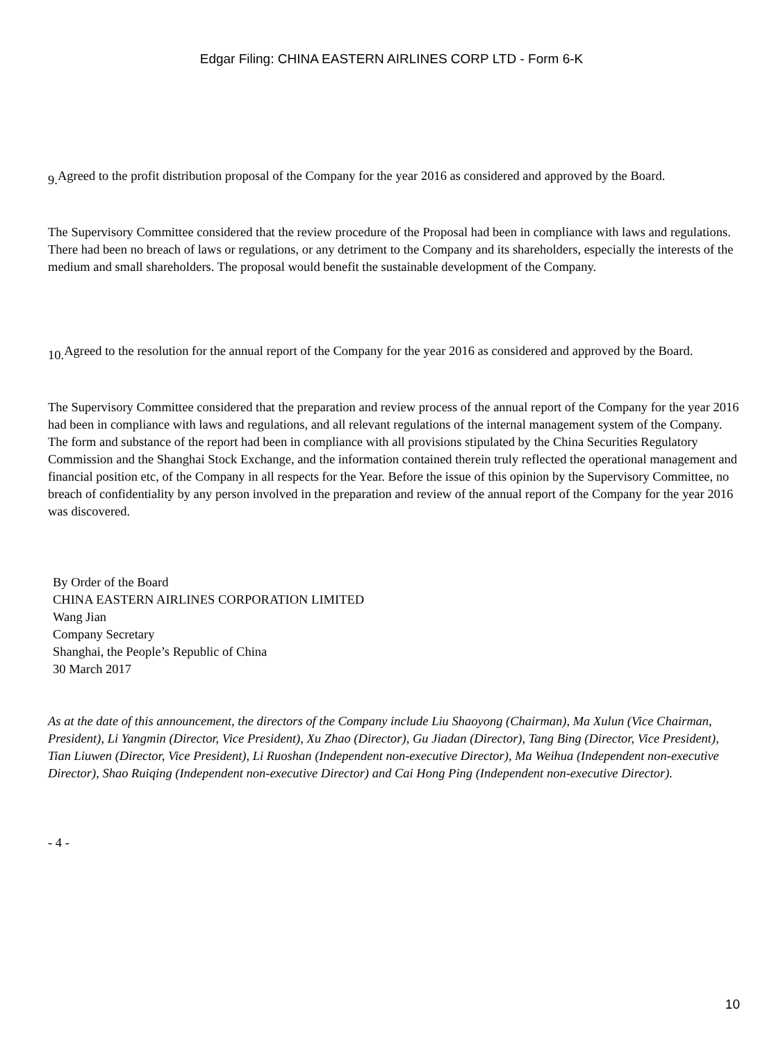Edgar Filing: CHINA EASTERN AIRLINES CORP LTD - Form 6-K
9. Agreed to the profit distribution proposal of the Company for the year 2016 as considered and approved by the Board.
The Supervisory Committee considered that the review procedure of the Proposal had been in compliance with laws and regulations. There had been no breach of laws or regulations, or any detriment to the Company and its shareholders, especially the interests of the medium and small shareholders. The proposal would benefit the sustainable development of the Company.
10. Agreed to the resolution for the annual report of the Company for the year 2016 as considered and approved by the Board.
The Supervisory Committee considered that the preparation and review process of the annual report of the Company for the year 2016 had been in compliance with laws and regulations, and all relevant regulations of the internal management system of the Company. The form and substance of the report had been in compliance with all provisions stipulated by the China Securities Regulatory Commission and the Shanghai Stock Exchange, and the information contained therein truly reflected the operational management and financial position etc, of the Company in all respects for the Year. Before the issue of this opinion by the Supervisory Committee, no breach of confidentiality by any person involved in the preparation and review of the annual report of the Company for the year 2016 was discovered.
By Order of the Board
CHINA EASTERN AIRLINES CORPORATION LIMITED
Wang Jian
Company Secretary
Shanghai, the People’s Republic of China
30 March 2017
As at the date of this announcement, the directors of the Company include Liu Shaoyong (Chairman), Ma Xulun (Vice Chairman, President), Li Yangmin (Director, Vice President), Xu Zhao (Director), Gu Jiadan (Director), Tang Bing (Director, Vice President), Tian Liuwen (Director, Vice President), Li Ruoshan (Independent non-executive Director), Ma Weihua (Independent non-executive Director), Shao Ruiqing (Independent non-executive Director) and Cai Hong Ping (Independent non-executive Director).
- 4 -
10